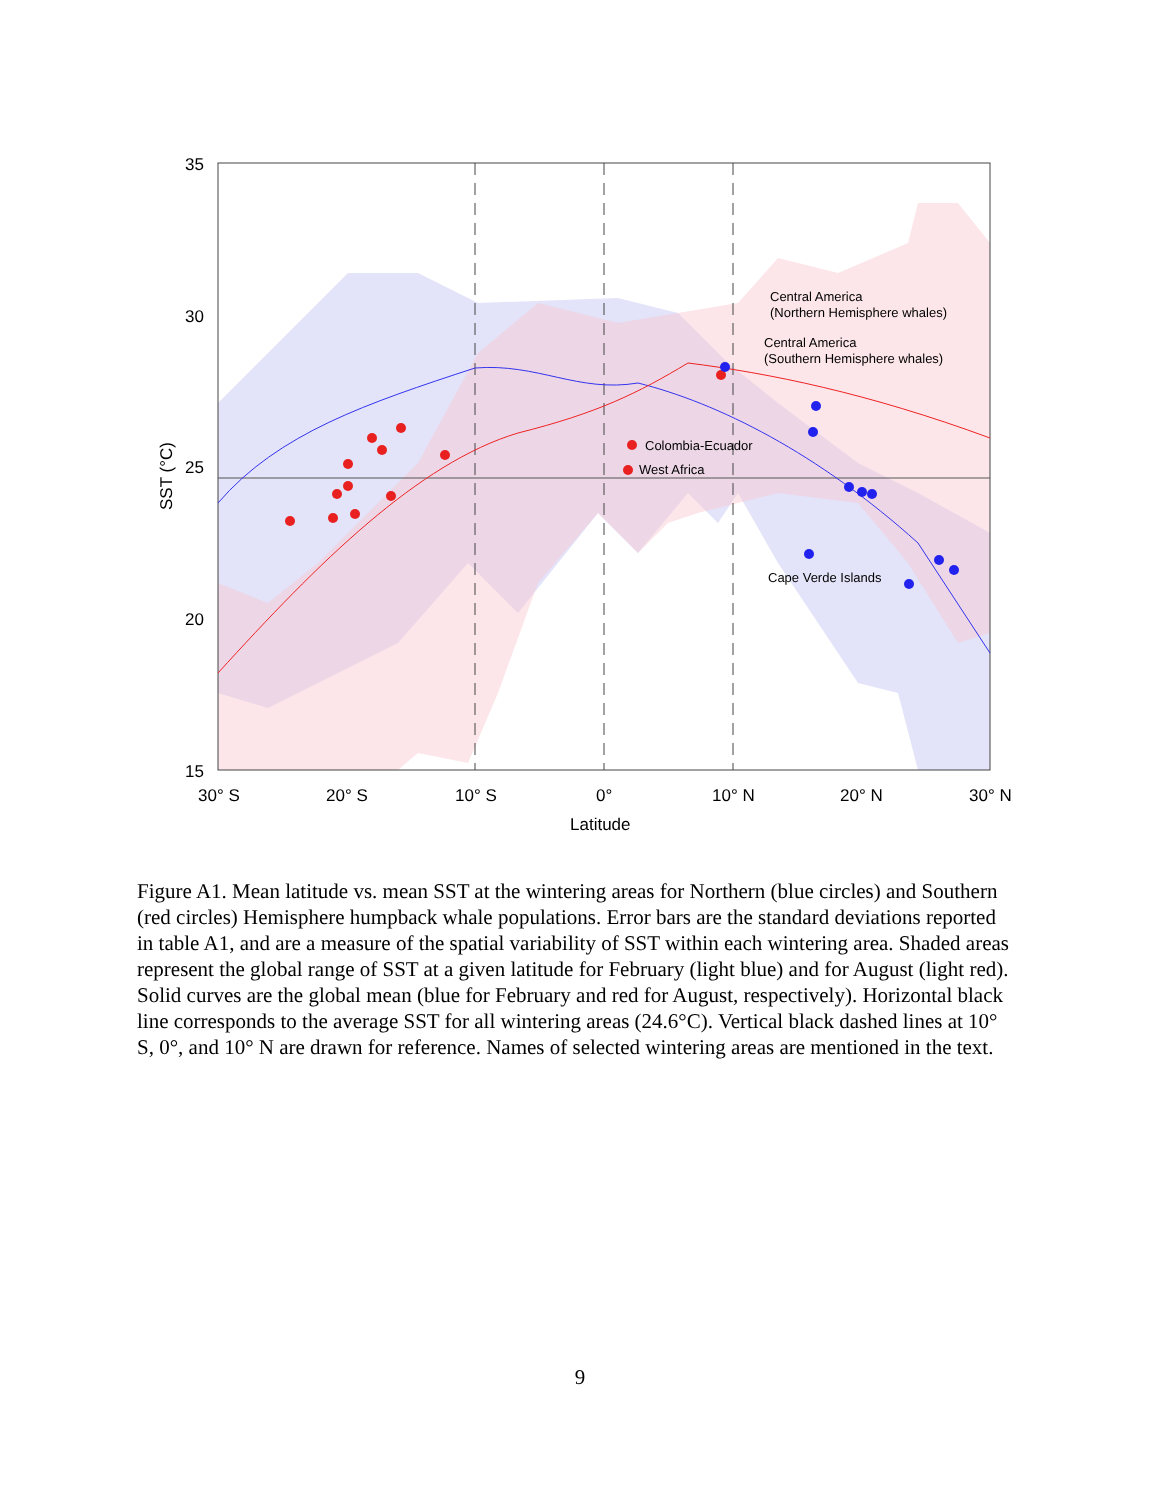Central America
(Northern Hemisphere whales)
Central America
(Southern Hemisphere whales)
Colombia-Ecuador
West Africa
Cape Verde Islands
35
30
25
20
15
30° S
20° S
10° S
0°
10° N
20° N
30° N
Latitude
SST (°C)
Figure A1. Mean latitude vs. mean SST at the wintering areas for Northern (blue circles) and Southern (red circles) Hemisphere humpback whale populations. Error bars are the standard deviations reported in table A1, and are a measure of the spatial variability of SST within each wintering area. Shaded areas represent the global range of SST at a given latitude for February (light blue) and for August (light red). Solid curves are the global mean (blue for February and red for August, respectively). Horizontal black line corresponds to the average SST for all wintering areas (24.6°C). Vertical black dashed lines at 10° S, 0°, and 10° N are drawn for reference. Names of selected wintering areas are mentioned in the text.
9